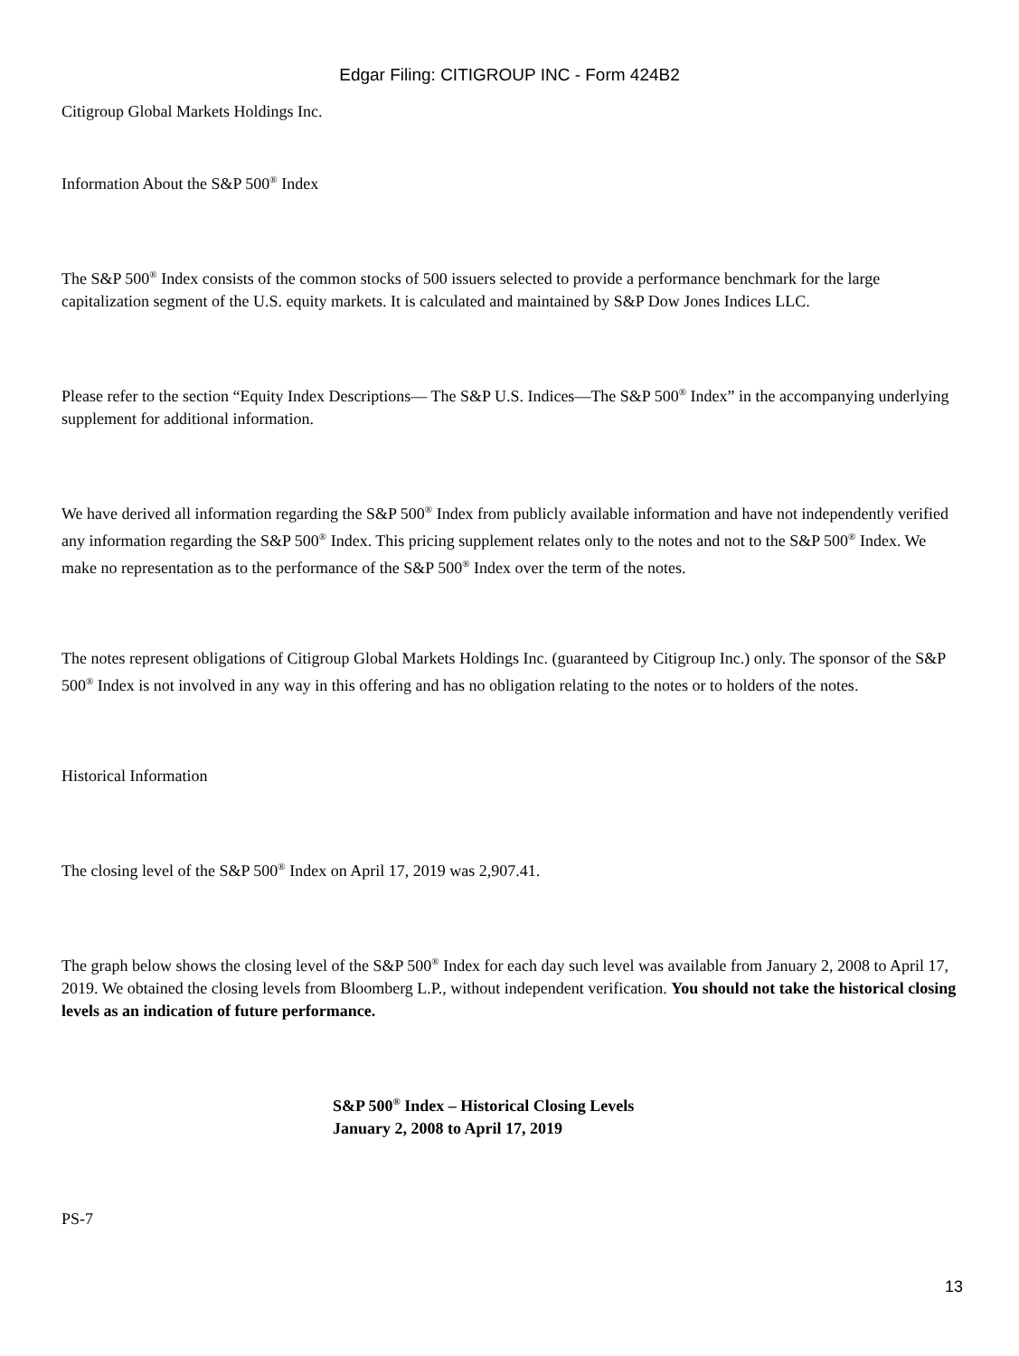Edgar Filing: CITIGROUP INC - Form 424B2
Citigroup Global Markets Holdings Inc.
Information About the S&P 500<sup>®</sup> Index
The S&P 500<sup>®</sup> Index consists of the common stocks of 500 issuers selected to provide a performance benchmark for the large capitalization segment of the U.S. equity markets. It is calculated and maintained by S&P Dow Jones Indices LLC.
Please refer to the section “Equity Index Descriptions— The S&P U.S. Indices—The S&P 500<sup>®</sup> Index” in the accompanying underlying supplement for additional information.
We have derived all information regarding the S&P 500<sup>®</sup> Index from publicly available information and have not independently verified any information regarding the S&P 500<sup>®</sup> Index. This pricing supplement relates only to the notes and not to the S&P 500<sup>®</sup> Index. We make no representation as to the performance of the S&P 500<sup>®</sup> Index over the term of the notes.
The notes represent obligations of Citigroup Global Markets Holdings Inc. (guaranteed by Citigroup Inc.) only. The sponsor of the S&P 500<sup>®</sup> Index is not involved in any way in this offering and has no obligation relating to the notes or to holders of the notes.
Historical Information
The closing level of the S&P 500<sup>®</sup> Index on April 17, 2019 was 2,907.41.
The graph below shows the closing level of the S&P 500<sup>®</sup> Index for each day such level was available from January 2, 2008 to April 17, 2019. We obtained the closing levels from Bloomberg L.P., without independent verification. You should not take the historical closing levels as an indication of future performance.
S&P 500<sup>®</sup> Index – Historical Closing Levels
January 2, 2008 to April 17, 2019
PS-7
13